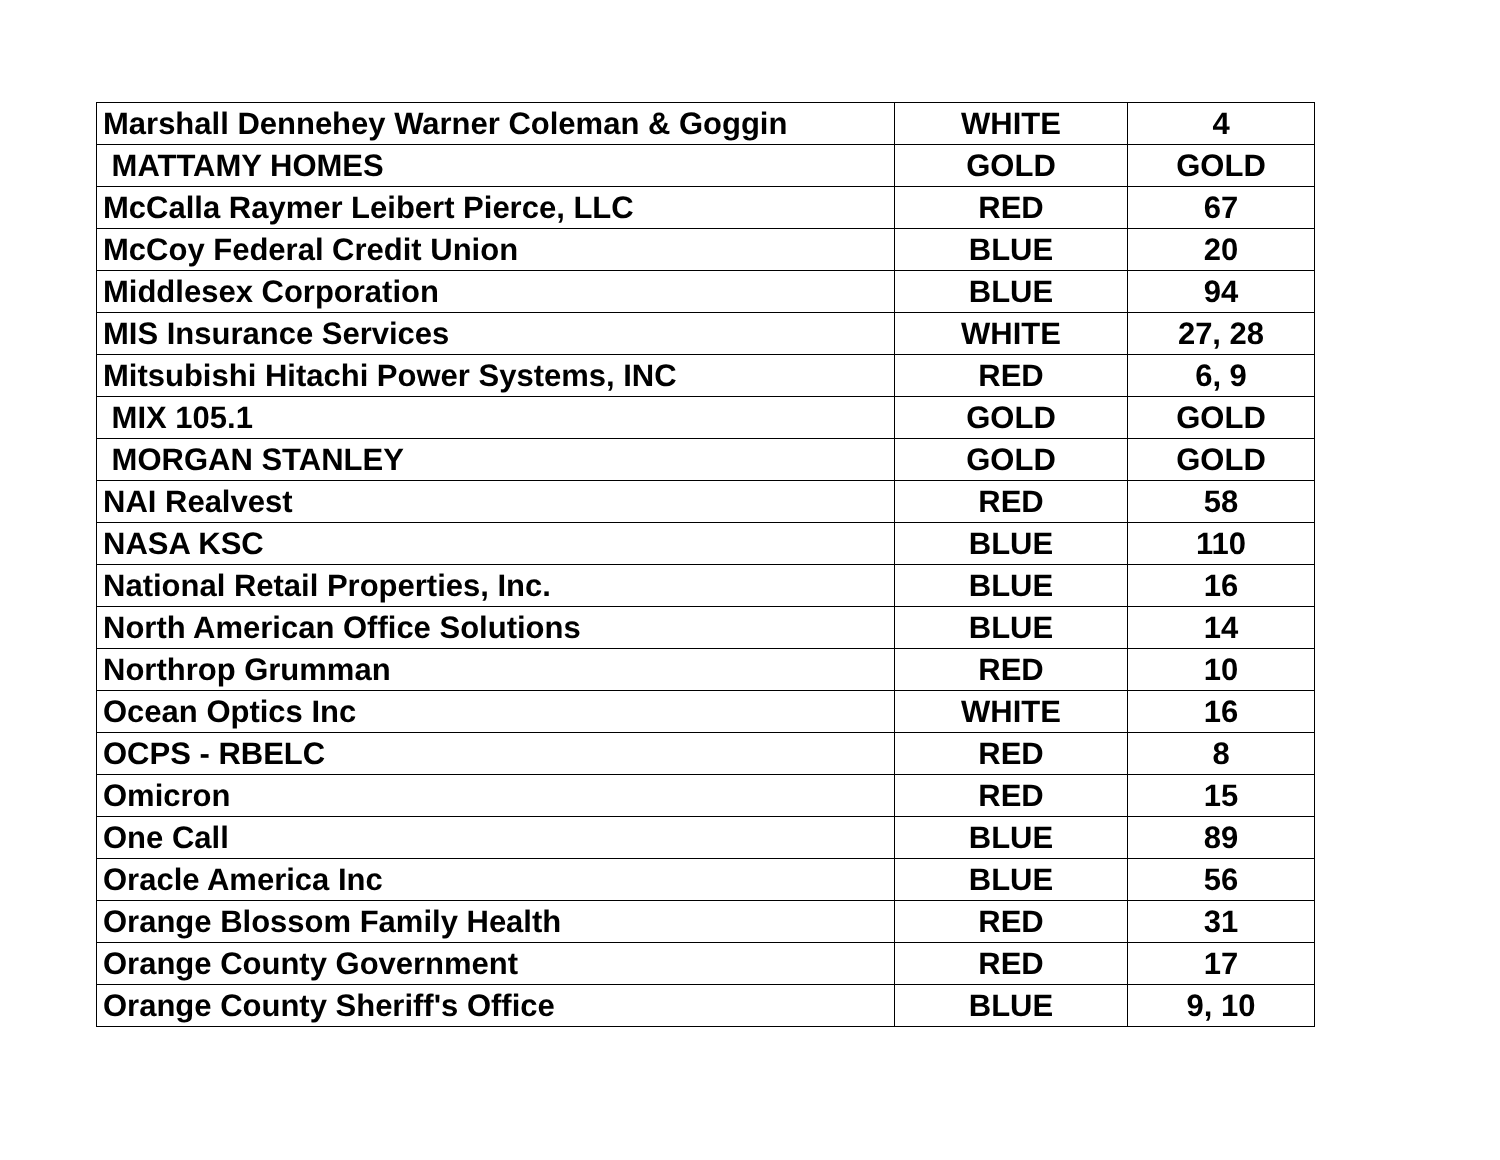| Marshall Dennehey Warner Coleman & Goggin | WHITE | 4 |
| MATTAMY HOMES | GOLD | GOLD |
| McCalla Raymer Leibert Pierce, LLC | RED | 67 |
| McCoy Federal Credit Union | BLUE | 20 |
| Middlesex Corporation | BLUE | 94 |
| MIS Insurance Services | WHITE | 27, 28 |
| Mitsubishi Hitachi Power Systems, INC | RED | 6, 9 |
| MIX 105.1 | GOLD | GOLD |
| MORGAN STANLEY | GOLD | GOLD |
| NAI Realvest | RED | 58 |
| NASA KSC | BLUE | 110 |
| National Retail Properties, Inc. | BLUE | 16 |
| North American Office Solutions | BLUE | 14 |
| Northrop Grumman | RED | 10 |
| Ocean Optics Inc | WHITE | 16 |
| OCPS - RBELC | RED | 8 |
| Omicron | RED | 15 |
| One Call | BLUE | 89 |
| Oracle America Inc | BLUE | 56 |
| Orange Blossom Family Health | RED | 31 |
| Orange County Government | RED | 17 |
| Orange County Sheriff's Office | BLUE | 9, 10 |